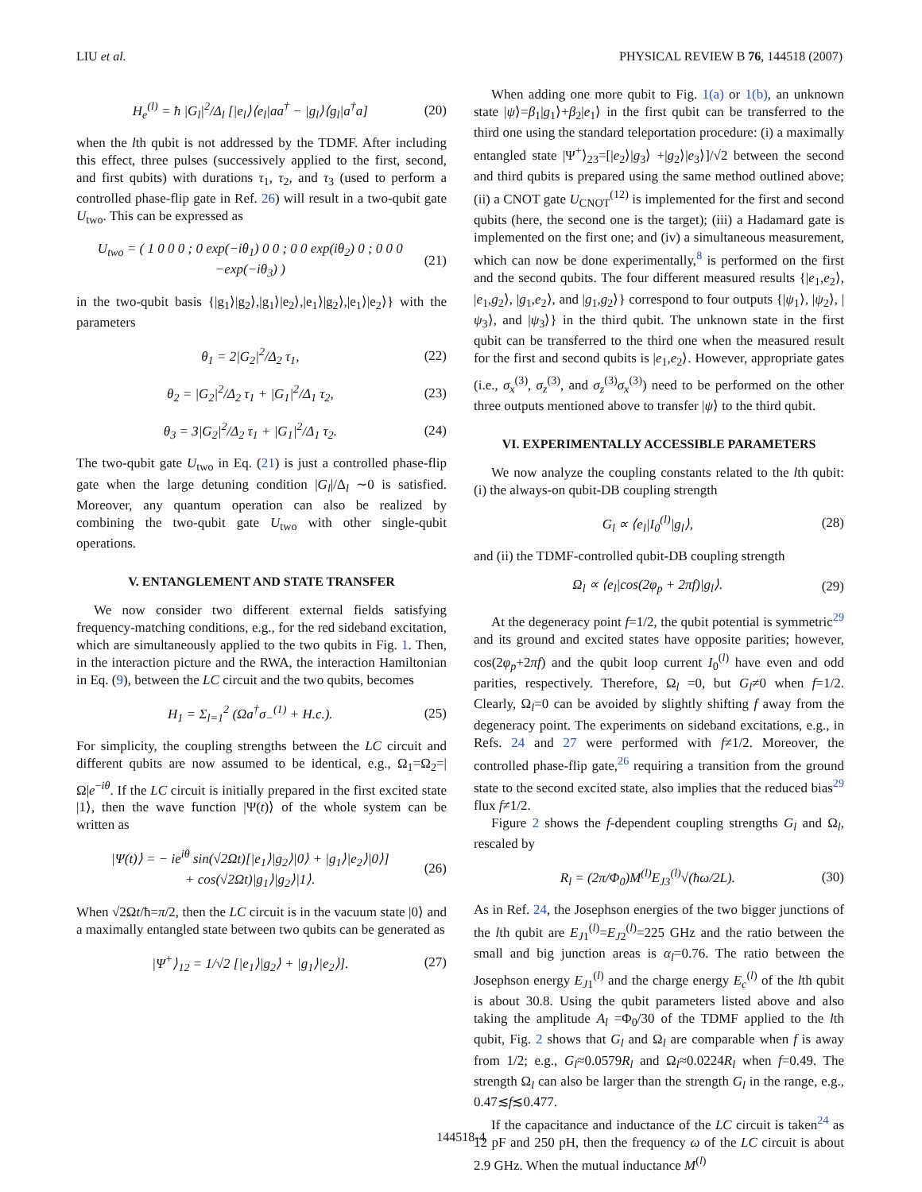LIU et al. PHYSICAL REVIEW B 76, 144518 (2007)
H<sub>e</sub><sup>(l)</sup> = ħ |G<sub>l</sub>|<sup>2</sup>/Δ<sub>l</sub> [|e<sub>l</sub>⟩⟨e<sub>l</sub>|aa<sup>†</sup> − |g<sub>l</sub>⟩⟨g<sub>l</sub>|a<sup>†</sup>a] (20)
when the lth qubit is not addressed by the TDMF. After including this effect, three pulses (successively applied to the first, second, and first qubits) with durations τ<sub>1</sub>, τ<sub>2</sub>, and τ<sub>3</sub> (used to perform a controlled phase-flip gate in Ref. 26) will result in a two-qubit gate U<sub>two</sub>. This can be expressed as
U<sub>two</sub> = ( 1 0 0 0 ; 0 exp(−iθ<sub>1</sub>) 0 0 ; 0 0 exp(iθ<sub>2</sub>) 0 ; 0 0 0 −exp(−iθ<sub>3</sub>) ) (21)
in the two-qubit basis {|g<sub>1</sub>⟩|g<sub>2</sub>⟩,|g<sub>1</sub>⟩|e<sub>2</sub>⟩,|e<sub>1</sub>⟩|g<sub>2</sub>⟩,|e<sub>1</sub>⟩|e<sub>2</sub>⟩} with the parameters
θ<sub>1</sub> = 2|G<sub>2</sub>|<sup>2</sup>/Δ<sub>2</sub> τ<sub>1</sub>, (22)
θ<sub>2</sub> = |G<sub>2</sub>|<sup>2</sup>/Δ<sub>2</sub> τ<sub>1</sub> + |G<sub>1</sub>|<sup>2</sup>/Δ<sub>1</sub> τ<sub>2</sub>, (23)
θ<sub>3</sub> = 3|G<sub>2</sub>|<sup>2</sup>/Δ<sub>2</sub> τ<sub>1</sub> + |G<sub>1</sub>|<sup>2</sup>/Δ<sub>1</sub> τ<sub>2</sub>. (24)
The two-qubit gate U<sub>two</sub> in Eq. (21) is just a controlled phase-flip gate when the large detuning condition |G<sub>l</sub>|/Δ<sub>l</sub> ∼0 is satisfied. Moreover, any quantum operation can also be realized by combining the two-qubit gate U<sub>two</sub> with other single-qubit operations.
V. ENTANGLEMENT AND STATE TRANSFER
We now consider two different external fields satisfying frequency-matching conditions, e.g., for the red sideband excitation, which are simultaneously applied to the two qubits in Fig. 1. Then, in the interaction picture and the RWA, the interaction Hamiltonian in Eq. (9), between the LC circuit and the two qubits, becomes
H<sub>1</sub> = Σ<sub>l=1</sub><sup>2</sup> (Ωa<sup>†</sup>σ<sub>−</sub><sup>(1)</sup> + H.c.). (25)
For simplicity, the coupling strengths between the LC circuit and different qubits are now assumed to be identical, e.g., Ω<sub>1</sub>=Ω<sub>2</sub>=|Ω|e<sup>−iθ</sup>. If the LC circuit is initially prepared in the first excited state |1⟩, then the wave function |Ψ(t)⟩ of the whole system can be written as
|Ψ(t)⟩ = − ie<sup>iθ</sup> sin(√2Ωt)[|e<sub>1</sub>⟩|g<sub>2</sub>⟩|0⟩ + |g<sub>1</sub>⟩|e<sub>2</sub>⟩|0⟩]
+ cos(√2Ωt)|g<sub>1</sub>⟩|g<sub>2</sub>⟩|1⟩. (26)
When √2Ωt/ħ=π/2, then the LC circuit is in the vacuum state |0⟩ and a maximally entangled state between two qubits can be generated as
|Ψ<sup>+</sup>⟩<sub>12</sub> = 1/√2 [|e<sub>1</sub>⟩|g<sub>2</sub>⟩ + |g<sub>1</sub>⟩|e<sub>2</sub>⟩]. (27)
When adding one more qubit to Fig. 1(a) or 1(b), an unknown state |ψ⟩=β<sub>1</sub>|g<sub>1</sub>⟩+β<sub>2</sub>|e<sub>1</sub>⟩ in the first qubit can be transferred to the third one using the standard teleportation procedure: (i) a maximally entangled state |Ψ<sup>+</sup>⟩<sub>23</sub>=[|e<sub>2</sub>⟩|g<sub>3</sub>⟩ +|g<sub>2</sub>⟩|e<sub>3</sub>⟩]/√2 between the second and third qubits is prepared using the same method outlined above; (ii) a CNOT gate U<sub>CNOT</sub><sup>(12)</sup> is implemented for the first and second qubits (here, the second one is the target); (iii) a Hadamard gate is implemented on the first one; and (iv) a simultaneous measurement, which can now be done experimentally,<sup>8</sup> is performed on the first and the second qubits. The four different measured results {|e<sub>1</sub>,e<sub>2</sub>⟩, |e<sub>1</sub>,g<sub>2</sub>⟩, |g<sub>1</sub>,e<sub>2</sub>⟩, and |g<sub>1</sub>,g<sub>2</sub>⟩} correspond to four outputs {|ψ<sub>1</sub>⟩, |ψ<sub>2</sub>⟩, |ψ<sub>3</sub>⟩, and |ψ<sub>3</sub>⟩} in the third qubit. The unknown state in the first qubit can be transferred to the third one when the measured result for the first and second qubits is |e<sub>1</sub>,e<sub>2</sub>⟩. However, appropriate gates (i.e., σ<sub>x</sub><sup>(3)</sup>, σ<sub>z</sub><sup>(3)</sup>, and σ<sub>z</sub><sup>(3)</sup>σ<sub>x</sub><sup>(3)</sup>) need to be performed on the other three outputs mentioned above to transfer |ψ⟩ to the third qubit.
VI. EXPERIMENTALLY ACCESSIBLE PARAMETERS
We now analyze the coupling constants related to the lth qubit: (i) the always-on qubit-DB coupling strength
G<sub>l</sub> ∝ ⟨e<sub>l</sub>|I<sub>0</sub><sup>(l)</sup>|g<sub>l</sub>⟩, (28)
and (ii) the TDMF-controlled qubit-DB coupling strength
Ω<sub>l</sub> ∝ ⟨e<sub>l</sub>|cos(2φ<sub>p</sub> + 2πf)|g<sub>l</sub>⟩. (29)
At the degeneracy point f=1/2, the qubit potential is symmetric<sup>29</sup> and its ground and excited states have opposite parities; however, cos(2φ<sub>p</sub>+2πf) and the qubit loop current I<sub>0</sub><sup>(l)</sup> have even and odd parities, respectively. Therefore, Ω<sub>l</sub> =0, but G<sub>l</sub>≠0 when f=1/2. Clearly, Ω<sub>l</sub>=0 can be avoided by slightly shifting f away from the degeneracy point. The experiments on sideband excitations, e.g., in Refs. 24 and 27 were performed with f≠1/2. Moreover, the controlled phase-flip gate,<sup>26</sup> requiring a transition from the ground state to the second excited state, also implies that the reduced bias<sup>29</sup> flux f≠1/2.
Figure 2 shows the f-dependent coupling strengths G<sub>l</sub> and Ω<sub>l</sub>, rescaled by
R<sub>l</sub> = (2π/Φ<sub>0</sub>)M<sup>(l)</sup>E<sub>J3</sub><sup>(l)</sup>√(ħω/2L). (30)
As in Ref. 24, the Josephson energies of the two bigger junctions of the lth qubit are E<sub>J1</sub><sup>(l)</sup>=E<sub>J2</sub><sup>(l)</sup>=225 GHz and the ratio between the small and big junction areas is α<sub>l</sub>=0.76. The ratio between the Josephson energy E<sub>J1</sub><sup>(l)</sup> and the charge energy E<sub>c</sub><sup>(l)</sup> of the lth qubit is about 30.8. Using the qubit parameters listed above and also taking the amplitude A<sub>l</sub> =Φ<sub>0</sub>/30 of the TDMF applied to the lth qubit, Fig. 2 shows that G<sub>l</sub> and Ω<sub>l</sub> are comparable when f is away from 1/2; e.g., G<sub>l</sub>≈0.0579R<sub>l</sub> and Ω<sub>l</sub>≈0.0224R<sub>l</sub> when f=0.49. The strength Ω<sub>l</sub> can also be larger than the strength G<sub>l</sub> in the range, e.g., 0.47≲f≲0.477.
If the capacitance and inductance of the LC circuit is taken<sup>24</sup> as 12 pF and 250 pH, then the frequency ω of the LC circuit is about 2.9 GHz. When the mutual inductance M<sup>(l)</sup>
144518-4